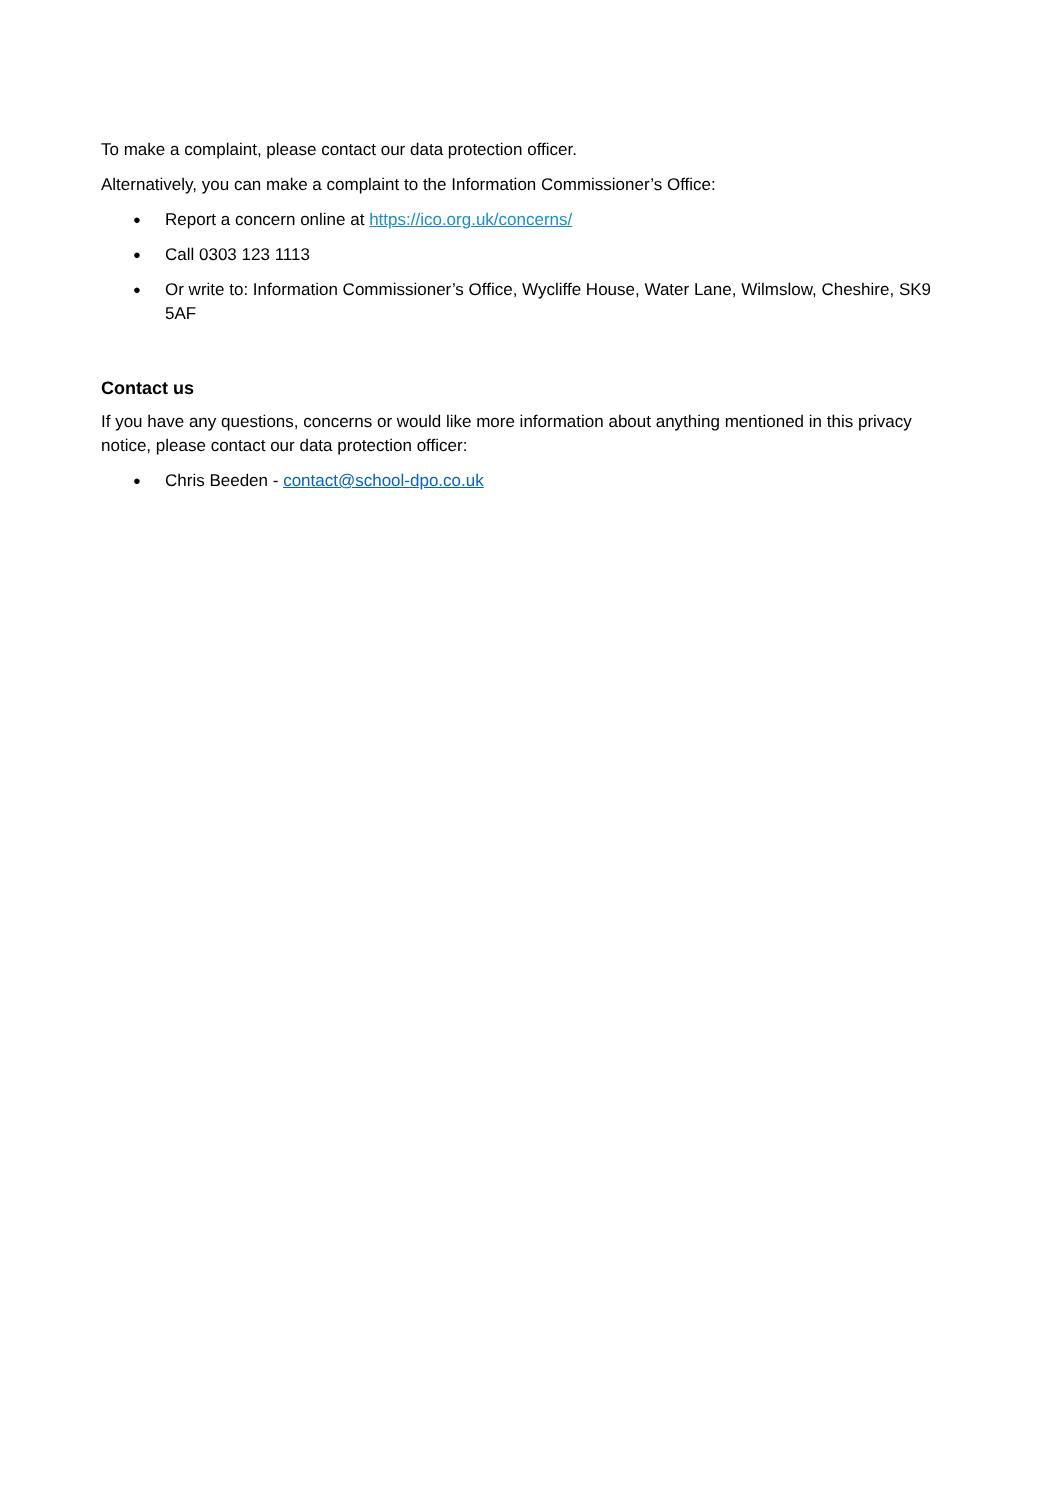To make a complaint, please contact our data protection officer.
Alternatively, you can make a complaint to the Information Commissioner’s Office:
● Report a concern online at https://ico.org.uk/concerns/
● Call 0303 123 1113
● Or write to: Information Commissioner’s Office, Wycliffe House, Water Lane, Wilmslow, Cheshire, SK9 5AF
Contact us
If you have any questions, concerns or would like more information about anything mentioned in this privacy notice, please contact our data protection officer:
● Chris Beeden - contact@school-dpo.co.uk